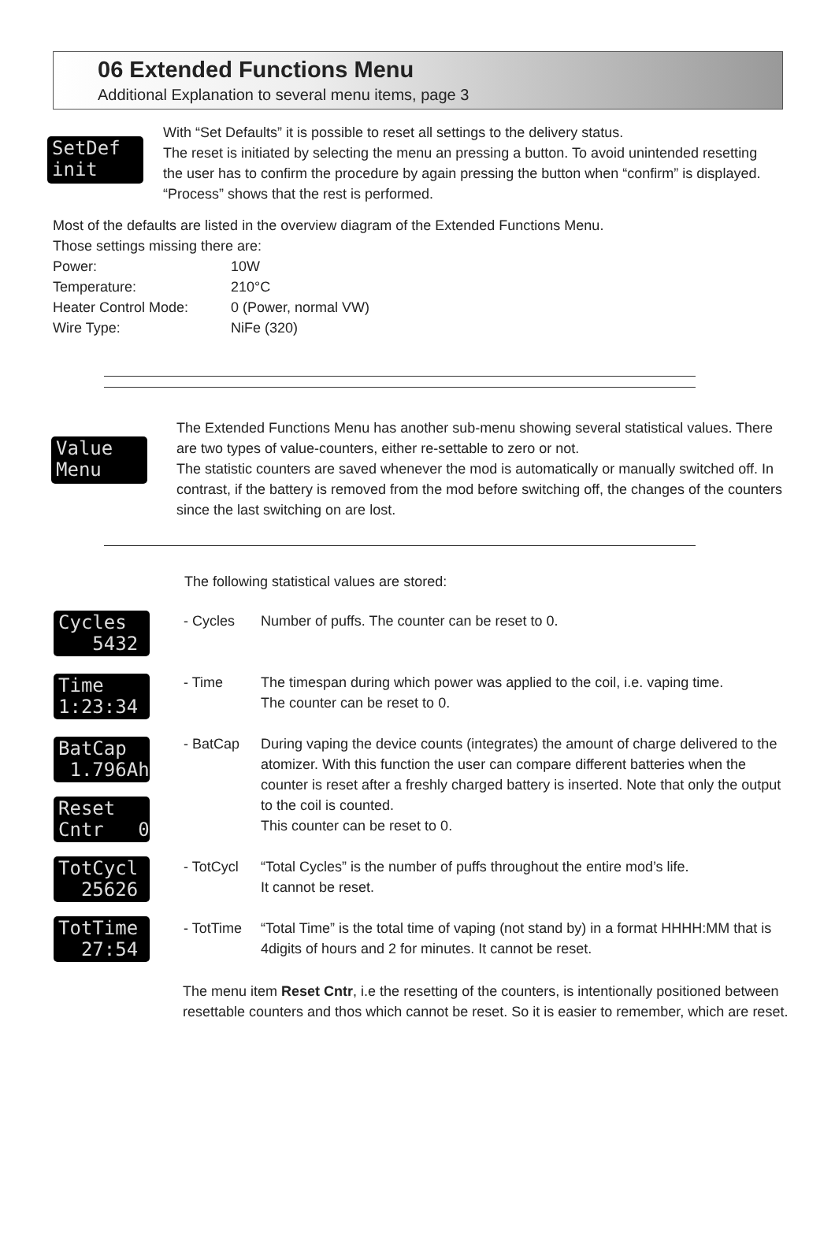06 Extended Functions Menu
Additional Explanation to several menu items, page 3
SetDef init
With “Set Defaults” it is possible to reset all settings to the delivery status.
The reset is initiated by selecting the menu an pressing a button. To avoid unintended resetting the user has to confirm the procedure by again pressing the button when “confirm” is displayed. “Process” shows that the rest is performed.
Most of the defaults are listed in the overview diagram of the Extended Functions Menu.
Those settings missing there are:
Power: 10W
Temperature: 210°C
Heater Control Mode: 0 (Power, normal VW)
Wire Type: NiFe (320)
Value Menu
The Extended Functions Menu has another sub-menu showing several statistical values. There are two types of value-counters, either re-settable to zero or not.
The statistic counters are saved whenever the mod is automatically or manually switched off. In contrast, if the battery is removed from the mod before switching off, the changes of the counters since the last switching on are lost.
The following statistical values are stored:
Cycles 5432
Time 1:23:34
BatCap 1.796Ah
Reset Cntr 0
TotCycl 25626
TotTime 27:54
- Cycles Number of puffs. The counter can be reset to 0.
- Time The timespan during which power was applied to the coil, i.e. vaping time.
The counter can be reset to 0.
- BatCap During vaping the device counts (integrates) the amount of charge delivered to the atomizer. With this function the user can compare different batteries when the counter is reset after a freshly charged battery is inserted. Note that only the output to the coil is counted.
This counter can be reset to 0.
- TotCycl “Total Cycles” is the number of puffs throughout the entire mod’s life.
It cannot be reset.
- TotTime “Total Time” is the total time of vaping (not stand by) in a format HHHH:MM that is 4digits of hours and 2 for minutes. It cannot be reset.
The menu item Reset Cntr, i.e the resetting of the counters, is intentionally positioned between resettable counters and thos which cannot be reset. So it is easier to remember, which are reset.